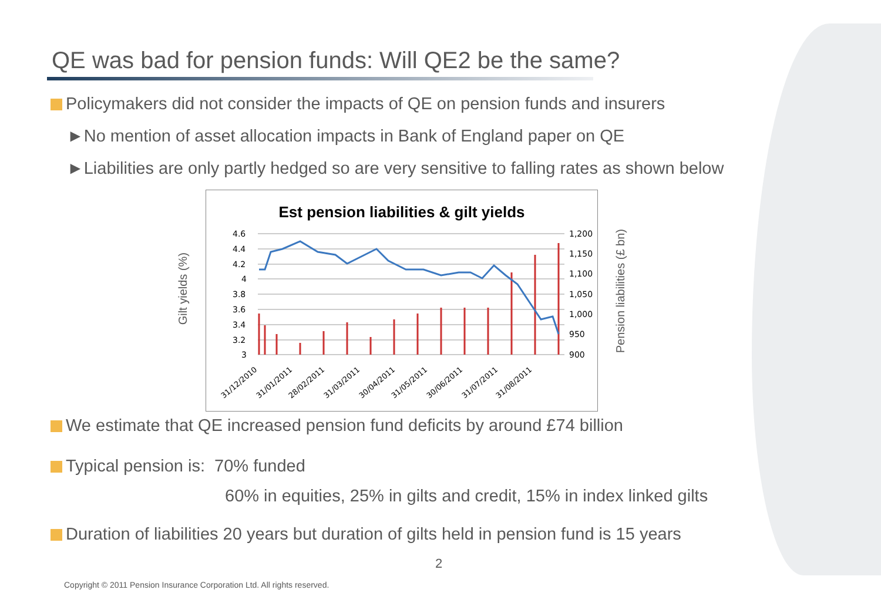QE was bad for pension funds: Will QE2 be the same?
Policymakers did not consider the impacts of QE on pension funds and insurers
►No mention of asset allocation impacts in Bank of England paper on QE
►Liabilities are only partly hedged so are very sensitive to falling rates as shown below
Gilt yields (%)
Pension liabilities (£ bn)
Est pension liabilities & gilt yields
4.6
4.4
4.2
4
3.8
3.6
3.4
3.2
3
1,200
1,150
1,100
1,050
1,000
950
900
31/12/2010
31/01/2011
28/02/2011
31/03/2011
30/04/2011
31/05/2011
30/06/2011
31/07/2011
31/08/2011
We estimate that QE increased pension fund deficits by around £74 billion
Typical pension is: 70% funded
60% in equities, 25% in gilts and credit, 15% in index linked gilts
Duration of liabilities 20 years but duration of gilts held in pension fund is 15 years
2
Copyright © 2011 Pension Insurance Corporation Ltd. All rights reserved.